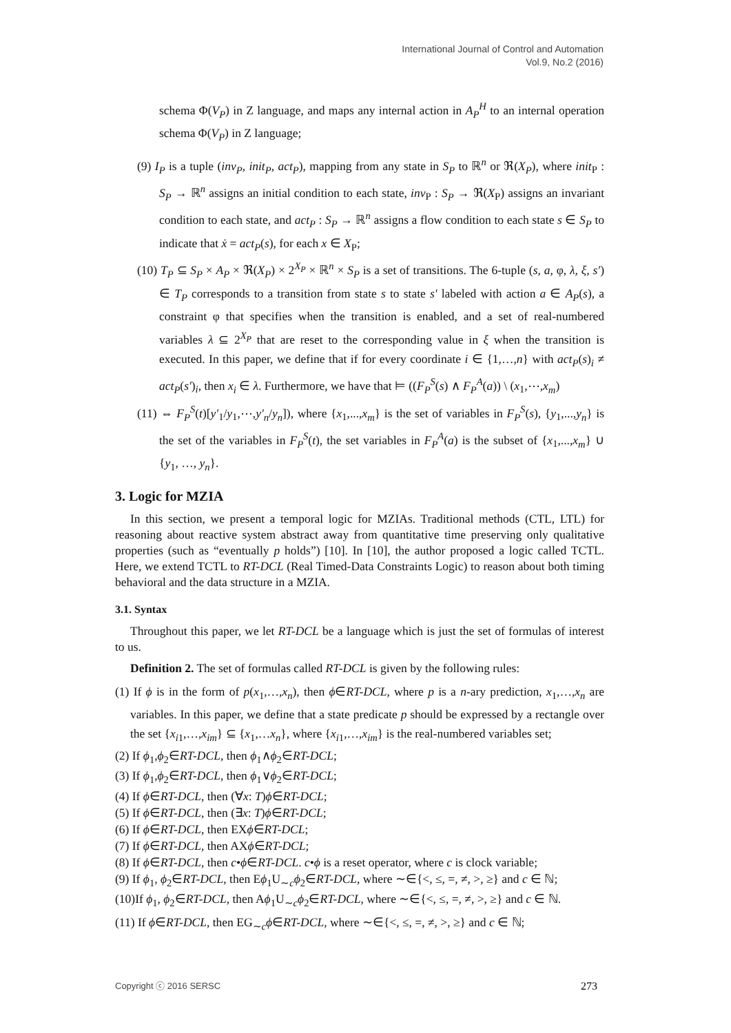International Journal of Control and Automation
Vol.9, No.2 (2016)
schema Φ(V<sub>P</sub>) in Z language, and maps any internal action in A<sub>P</sub><sup>H</sup> to an internal operation schema Φ(V<sub>P</sub>) in Z language;
(9) I<sub>P</sub> is a tuple (inv<sub>P</sub>, init<sub>P</sub>, act<sub>P</sub>), mapping from any state in S<sub>P</sub> to ℝ<sup>n</sup> or ℜ(X<sub>P</sub>), where init<sub>P</sub> : S<sub>P</sub> → ℝ<sup>n</sup> assigns an initial condition to each state, inv<sub>P</sub> : S<sub>P</sub> → ℜ(X<sub>P</sub>) assigns an invariant condition to each state, and act<sub>P</sub> : S<sub>P</sub> → ℝ<sup>n</sup> assigns a flow condition to each state s ∈ S<sub>P</sub> to indicate that ẋ = act<sub>P</sub>(s), for each x ∈ X<sub>P</sub>;
(10) T<sub>P</sub> ⊆ S<sub>P</sub> × A<sub>P</sub> × ℜ(X<sub>P</sub>) × 2<sup>X<sub>P</sub></sup> × ℝ<sup>n</sup> × S<sub>P</sub> is a set of transitions. The 6-tuple (s, a, φ, λ, ξ, s′) ∈ T<sub>P</sub> corresponds to a transition from state s to state s′ labeled with action a ∈ A<sub>P</sub>(s), a constraint φ that specifies when the transition is enabled, and a set of real-numbered variables λ ⊆ 2<sup>X<sub>P</sub></sup> that are reset to the corresponding value in ξ when the transition is executed. In this paper, we define that if for every coordinate i ∈ {1,…,n} with act<sub>P</sub>(s)<sub>i</sub> ≠ act<sub>P</sub>(s′)<sub>i</sub>, then x<sub>i</sub> ∈ λ. Furthermore, we have that ⊨ ((F<sub>P</sub><sup>S</sup>(s) ∧ F<sub>P</sub><sup>A</sup>(a)) \ (x<sub>1</sub>,⋯,x<sub>m</sub>)
(11) ⇔ F<sub>P</sub><sup>S</sup>(t)[y′<sub>1</sub>/y<sub>1</sub>,⋯,y′<sub>n</sub>/y<sub>n</sub>]), where {x<sub>1</sub>,...,x<sub>m</sub>} is the set of variables in F<sub>P</sub><sup>S</sup>(s), {y<sub>1</sub>,...,y<sub>n</sub>} is the set of the variables in F<sub>P</sub><sup>S</sup>(t), the set variables in F<sub>P</sub><sup>A</sup>(a) is the subset of {x<sub>1</sub>,...,x<sub>m</sub>} ∪ {y<sub>1</sub>, …, y<sub>n</sub>}.
3. Logic for MZIA
In this section, we present a temporal logic for MZIAs. Traditional methods (CTL, LTL) for reasoning about reactive system abstract away from quantitative time preserving only qualitative properties (such as “eventually p holds”) [10]. In [10], the author proposed a logic called TCTL. Here, we extend TCTL to RT-DCL (Real Timed-Data Constraints Logic) to reason about both timing behavioral and the data structure in a MZIA.
3.1. Syntax
Throughout this paper, we let RT-DCL be a language which is just the set of formulas of interest to us.
Definition 2. The set of formulas called RT-DCL is given by the following rules:
(1) If ϕ is in the form of p(x<sub>1</sub>,…,x<sub>n</sub>), then ϕ∈RT-DCL, where p is a n-ary prediction, x<sub>1</sub>,…,x<sub>n</sub> are variables. In this paper, we define that a state predicate p should be expressed by a rectangle over the set {x<sub>i1</sub>,…,x<sub>im</sub>} ⊆ {x<sub>1</sub>,…x<sub>n</sub>}, where {x<sub>i1</sub>,…,x<sub>im</sub>} is the real-numbered variables set;
(2) If ϕ<sub>1</sub>,ϕ<sub>2</sub>∈RT-DCL, then ϕ<sub>1</sub>∧ϕ<sub>2</sub>∈RT-DCL;
(3) If ϕ<sub>1</sub>,ϕ<sub>2</sub>∈RT-DCL, then ϕ<sub>1</sub>∨ϕ<sub>2</sub>∈RT-DCL;
(4) If ϕ∈RT-DCL, then (∀x: T)ϕ∈RT-DCL;
(5) If ϕ∈RT-DCL, then (∃x: T)ϕ∈RT-DCL;
(6) If ϕ∈RT-DCL, then EXϕ∈RT-DCL;
(7) If ϕ∈RT-DCL, then AXϕ∈RT-DCL;
(8) If ϕ∈RT-DCL, then c•ϕ∈RT-DCL. c•ϕ is a reset operator, where c is clock variable;
(9) If ϕ<sub>1</sub>, ϕ<sub>2</sub>∈RT-DCL, then Eϕ<sub>1</sub>U<sub>∼c</sub>ϕ<sub>2</sub>∈RT-DCL, where ∼∈{<, ≤, =, ≠, >, ≥} and c ∈ ℕ;
(10)If ϕ<sub>1</sub>, ϕ<sub>2</sub>∈RT-DCL, then Aϕ<sub>1</sub>U<sub>∼c</sub>ϕ<sub>2</sub>∈RT-DCL, where ∼∈{<, ≤, =, ≠, >, ≥} and c ∈ ℕ.
(11) If ϕ∈RT-DCL, then EG<sub>∼c</sub>ϕ∈RT-DCL, where ∼∈{<, ≤, =, ≠, >, ≥} and c ∈ ℕ;
Copyright ⓒ 2016 SERSC 273